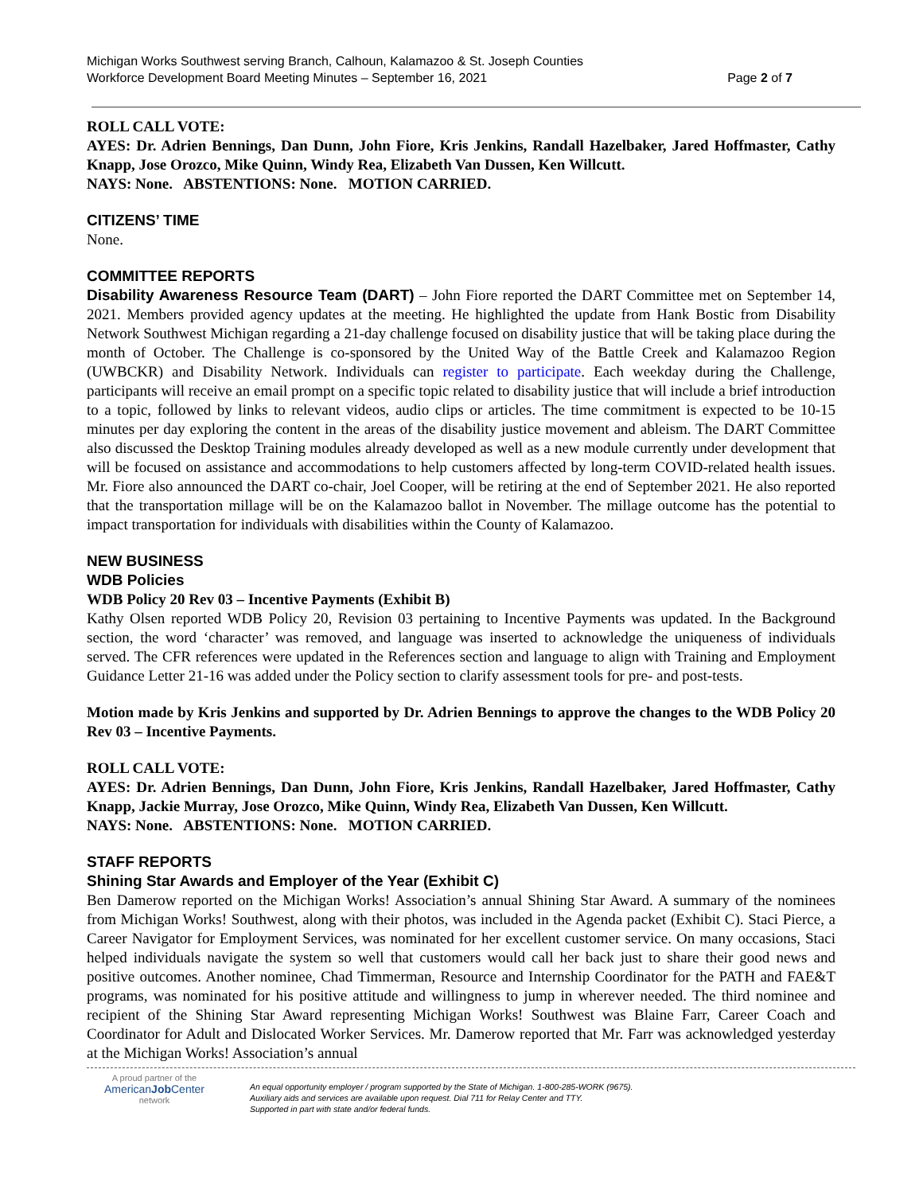Michigan Works Southwest serving Branch, Calhoun, Kalamazoo & St. Joseph Counties
Workforce Development Board Meeting Minutes – September 16, 2021 Page 2 of 7
ROLL CALL VOTE:
AYES: Dr. Adrien Bennings, Dan Dunn, John Fiore, Kris Jenkins, Randall Hazelbaker, Jared Hoffmaster, Cathy Knapp, Jose Orozco, Mike Quinn, Windy Rea, Elizabeth Van Dussen, Ken Willcutt.
NAYS: None. ABSTENTIONS: None. MOTION CARRIED.
CITIZENS’ TIME
None.
COMMITTEE REPORTS
Disability Awareness Resource Team (DART) – John Fiore reported the DART Committee met on September 14, 2021. Members provided agency updates at the meeting. He highlighted the update from Hank Bostic from Disability Network Southwest Michigan regarding a 21-day challenge focused on disability justice that will be taking place during the month of October. The Challenge is co-sponsored by the United Way of the Battle Creek and Kalamazoo Region (UWBCKR) and Disability Network. Individuals can register to participate. Each weekday during the Challenge, participants will receive an email prompt on a specific topic related to disability justice that will include a brief introduction to a topic, followed by links to relevant videos, audio clips or articles. The time commitment is expected to be 10-15 minutes per day exploring the content in the areas of the disability justice movement and ableism. The DART Committee also discussed the Desktop Training modules already developed as well as a new module currently under development that will be focused on assistance and accommodations to help customers affected by long-term COVID-related health issues. Mr. Fiore also announced the DART co-chair, Joel Cooper, will be retiring at the end of September 2021. He also reported that the transportation millage will be on the Kalamazoo ballot in November. The millage outcome has the potential to impact transportation for individuals with disabilities within the County of Kalamazoo.
NEW BUSINESS
WDB Policies
WDB Policy 20 Rev 03 – Incentive Payments (Exhibit B)
Kathy Olsen reported WDB Policy 20, Revision 03 pertaining to Incentive Payments was updated. In the Background section, the word ‘character’ was removed, and language was inserted to acknowledge the uniqueness of individuals served. The CFR references were updated in the References section and language to align with Training and Employment Guidance Letter 21-16 was added under the Policy section to clarify assessment tools for pre- and post-tests.
Motion made by Kris Jenkins and supported by Dr. Adrien Bennings to approve the changes to the WDB Policy 20 Rev 03 – Incentive Payments.
ROLL CALL VOTE:
AYES: Dr. Adrien Bennings, Dan Dunn, John Fiore, Kris Jenkins, Randall Hazelbaker, Jared Hoffmaster, Cathy Knapp, Jackie Murray, Jose Orozco, Mike Quinn, Windy Rea, Elizabeth Van Dussen, Ken Willcutt.
NAYS: None. ABSTENTIONS: None. MOTION CARRIED.
STAFF REPORTS
Shining Star Awards and Employer of the Year (Exhibit C)
Ben Damerow reported on the Michigan Works! Association’s annual Shining Star Award. A summary of the nominees from Michigan Works! Southwest, along with their photos, was included in the Agenda packet (Exhibit C). Staci Pierce, a Career Navigator for Employment Services, was nominated for her excellent customer service. On many occasions, Staci helped individuals navigate the system so well that customers would call her back just to share their good news and positive outcomes. Another nominee, Chad Timmerman, Resource and Internship Coordinator for the PATH and FAE&T programs, was nominated for his positive attitude and willingness to jump in wherever needed. The third nominee and recipient of the Shining Star Award representing Michigan Works! Southwest was Blaine Farr, Career Coach and Coordinator for Adult and Dislocated Worker Services. Mr. Damerow reported that Mr. Farr was acknowledged yesterday at the Michigan Works! Association’s annual
A proud partner of the
AmericanJob Center
network
An equal opportunity employer / program supported by the State of Michigan. 1-800-285-WORK (9675).
Auxiliary aids and services are available upon request. Dial 711 for Relay Center and TTY.
Supported in part with state and/or federal funds.